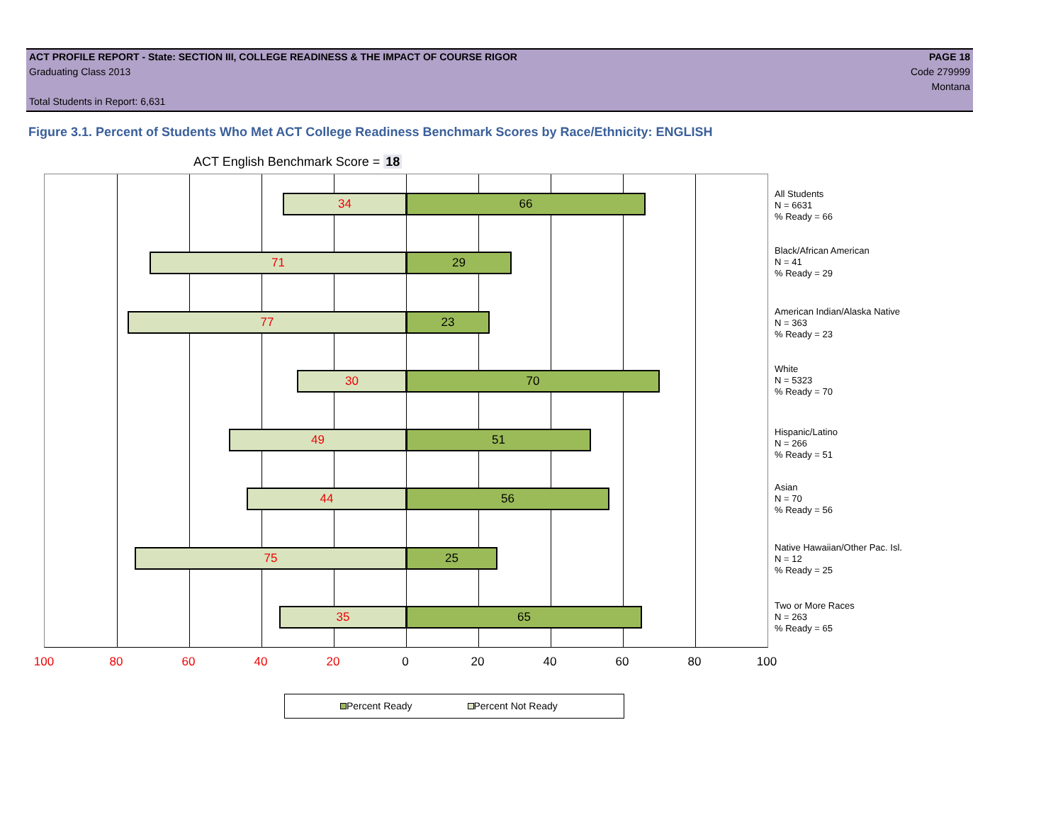ACT PROFILE REPORT - State: SECTION III, COLLEGE READINESS & THE IMPACT OF COURSE RIGOR PAGE 18
Graduating Class 2013 Code 279999
Montana
Total Students in Report: 6,631
Figure 3.1. Percent of Students Who Met ACT College Readiness Benchmark Scores by Race/Ethnicity: ENGLISH
ACT English Benchmark Score = 18
34 66
71 29
77 23
30 70
49 51
44 56
75 25
35 65
All Students
N = 6631
% Ready = 66
Black/African American
N = 41
% Ready = 29
American Indian/Alaska Native
N = 363
% Ready = 23
White
N = 5323
% Ready = 70
Hispanic/Latino
N = 266
% Ready = 51
Asian
N = 70
% Ready = 56
Native Hawaiian/Other Pac. Isl.
N = 12
% Ready = 25
Two or More Races
N = 263
% Ready = 65
100 80 60 40 20 0 20 40 60 80 100
Percent Ready Percent Not Ready